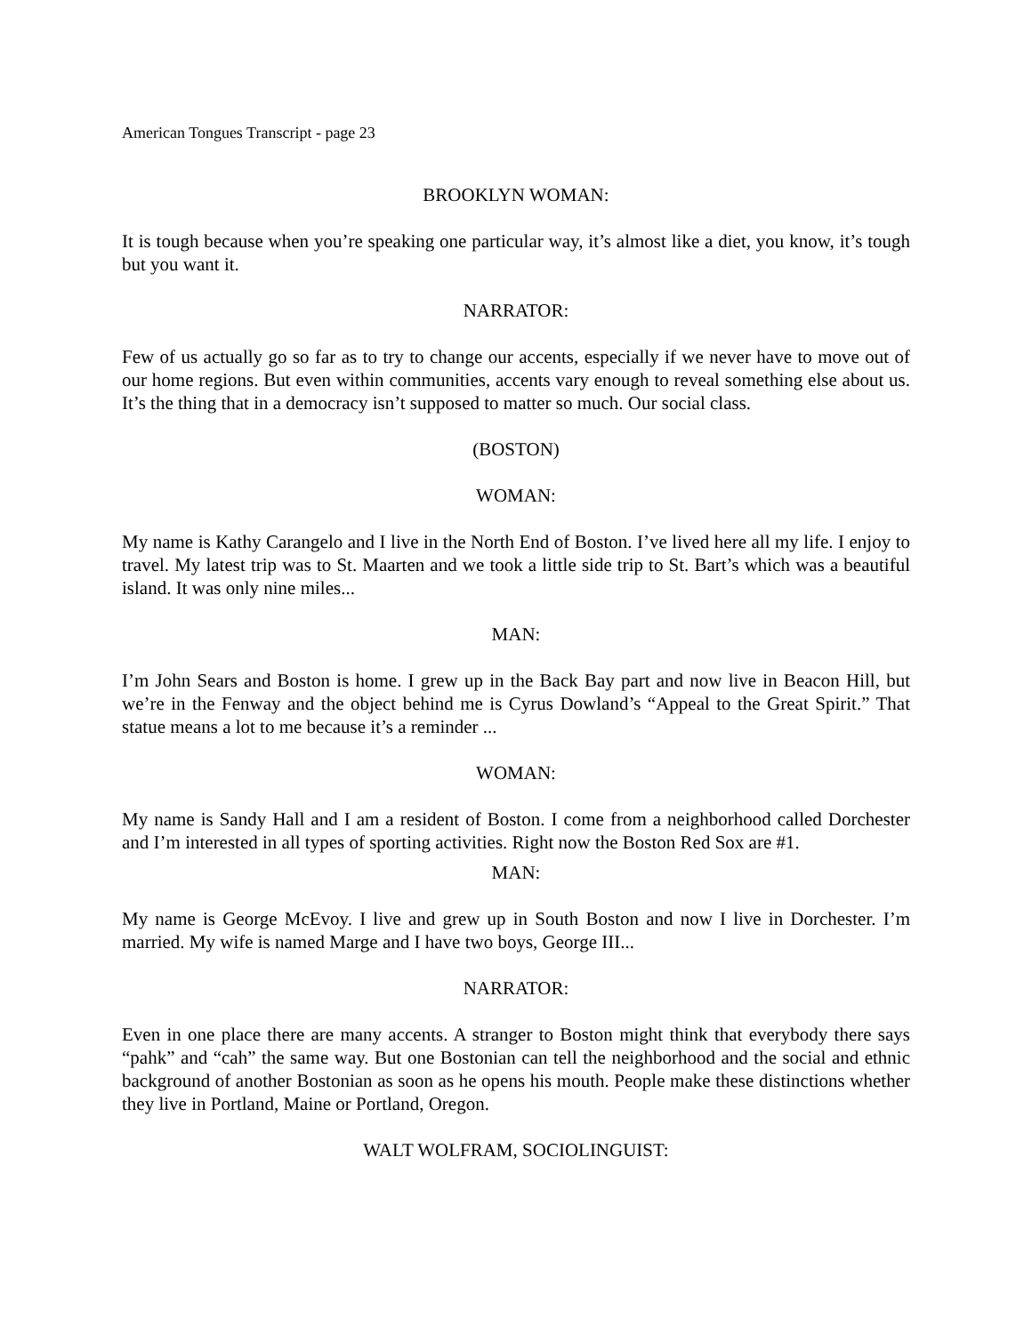American Tongues Transcript - page 23
BROOKLYN WOMAN:
It is tough because when you’re speaking one particular way, it’s almost like a diet, you know, it’s tough but you want it.
NARRATOR:
Few of us actually go so far as to try to change our accents, especially if we never have to move out of our home regions. But even within communities, accents vary enough to reveal something else about us. It’s the thing that in a democracy isn’t supposed to matter so much. Our social class.
(BOSTON)
WOMAN:
My name is Kathy Carangelo and I live in the North End of Boston. I’ve lived here all my life. I enjoy to travel. My latest trip was to St. Maarten and we took a little side trip to St. Bart’s which was a beautiful island. It was only nine miles...
MAN:
I’m John Sears and Boston is home. I grew up in the Back Bay part and now live in Beacon Hill, but we’re in the Fenway and the object behind me is Cyrus Dowland’s “Appeal to the Great Spirit.” That statue means a lot to me because it’s a reminder ...
WOMAN:
My name is Sandy Hall and I am a resident of Boston. I come from a neighborhood called Dorchester and I’m interested in all types of sporting activities. Right now the Boston Red Sox are #1.
MAN:
My name is George McEvoy. I live and grew up in South Boston and now I live in Dorchester. I’m married. My wife is named Marge and I have two boys, George III...
NARRATOR:
Even in one place there are many accents. A stranger to Boston might think that everybody there says “pahk” and “cah” the same way. But one Bostonian can tell the neighborhood and the social and ethnic background of another Bostonian as soon as he opens his mouth. People make these distinctions whether they live in Portland, Maine or Portland, Oregon.
WALT WOLFRAM, SOCIOLINGUIST: